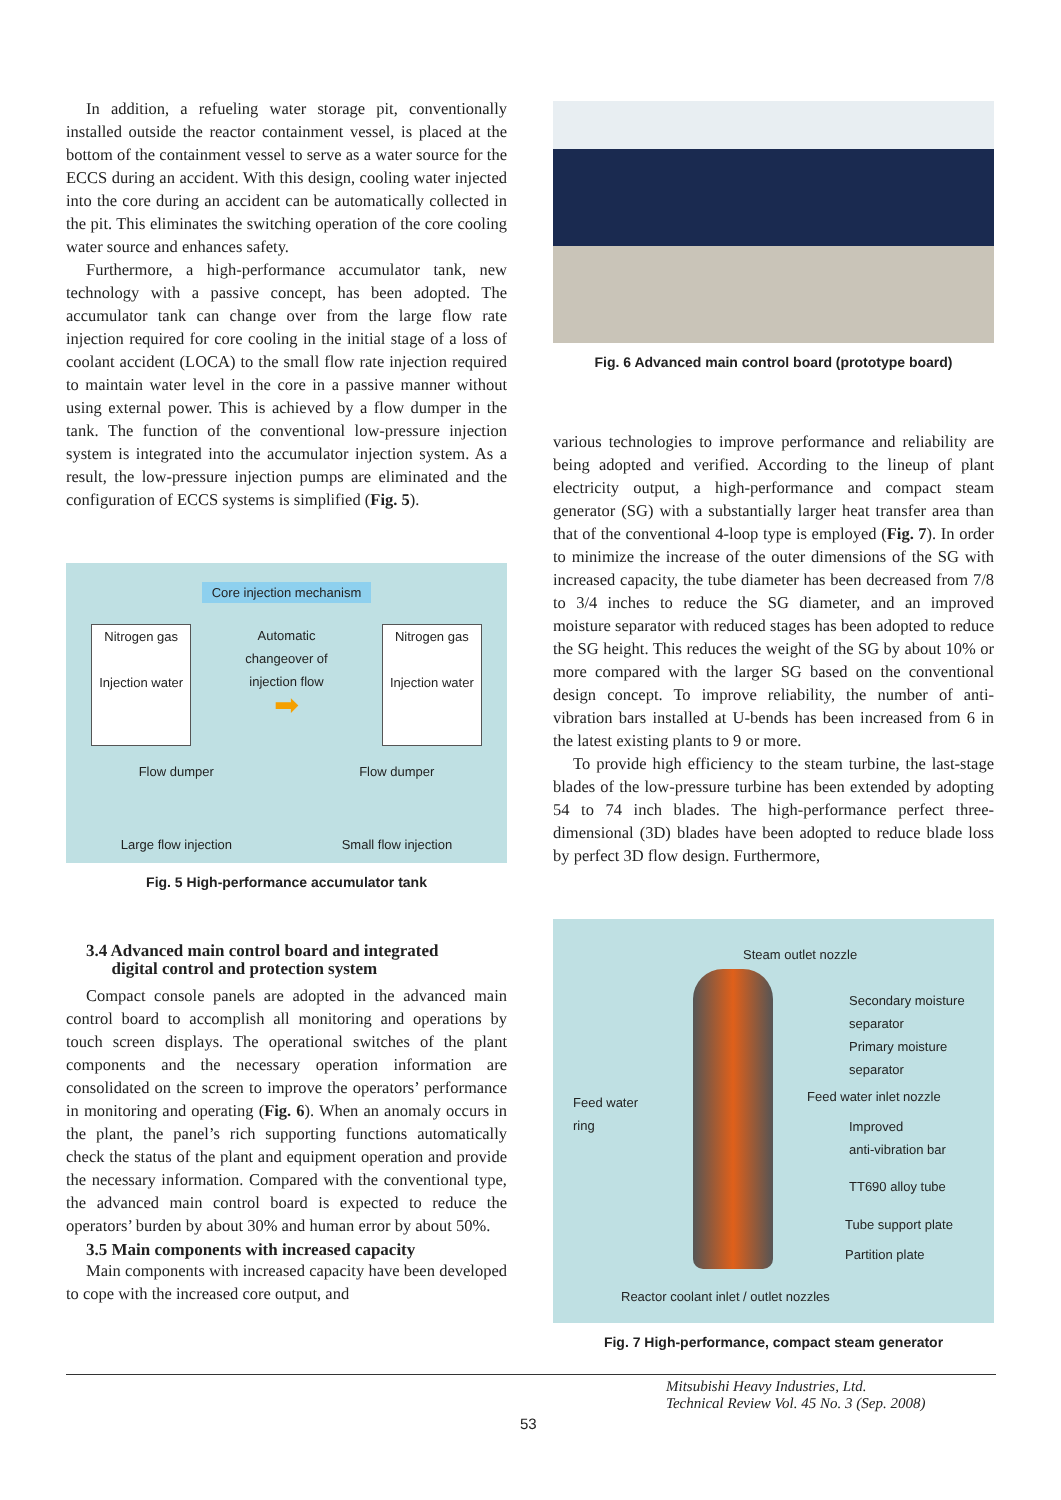In addition, a refueling water storage pit, conventionally installed outside the reactor containment vessel, is placed at the bottom of the containment vessel to serve as a water source for the ECCS during an accident. With this design, cooling water injected into the core during an accident can be automatically collected in the pit. This eliminates the switching operation of the core cooling water source and enhances safety.
Furthermore, a high-performance accumulator tank, new technology with a passive concept, has been adopted. The accumulator tank can change over from the large flow rate injection required for core cooling in the initial stage of a loss of coolant accident (LOCA) to the small flow rate injection required to maintain water level in the core in a passive manner without using external power. This is achieved by a flow dumper in the tank. The function of the conventional low-pressure injection system is integrated into the accumulator injection system. As a result, the low-pressure injection pumps are eliminated and the configuration of ECCS systems is simplified (Fig. 5).
Core injection mechanism
Nitrogen gas
Injection water
Automatic changeover of injection flow
➡
Nitrogen gas
Injection water
Flow dumper Flow dumper
Large flow injection Small flow injection
Fig. 5 High-performance accumulator tank
3.4 Advanced main control board and integrated
digital control and protection system
Compact console panels are adopted in the advanced main control board to accomplish all monitoring and operations by touch screen displays. The operational switches of the plant components and the necessary operation information are consolidated on the screen to improve the operators’ performance in monitoring and operating (Fig. 6). When an anomaly occurs in the plant, the panel’s rich supporting functions automatically check the status of the plant and equipment operation and provide the necessary information. Compared with the conventional type, the advanced main control board is expected to reduce the operators’ burden by about 30% and human error by about 50%.
3.5 Main components with increased capacity
Main components with increased capacity have been developed to cope with the increased core output, and
Fig. 6 Advanced main control board (prototype board)
various technologies to improve performance and reliability are being adopted and verified. According to the lineup of plant electricity output, a high-performance and compact steam generator (SG) with a substantially larger heat transfer area than that of the conventional 4-loop type is employed (Fig. 7). In order to minimize the increase of the outer dimensions of the SG with increased capacity, the tube diameter has been decreased from 7/8 to 3/4 inches to reduce the SG diameter, and an improved moisture separator with reduced stages has been adopted to reduce the SG height. This reduces the weight of the SG by about 10% or more compared with the larger SG based on the conventional design concept. To improve reliability, the number of anti-vibration bars installed at U-bends has been increased from 6 in the latest existing plants to 9 or more.
To provide high efficiency to the steam turbine, the last-stage blades of the low-pressure turbine has been extended by adopting 54 to 74 inch blades. The high-performance perfect three-dimensional (3D) blades have been adopted to reduce blade loss by perfect 3D flow design. Furthermore,
Steam outlet nozzle
Secondary moisture
separator
Primary moisture
separator
Feed water
ring
Feed water inlet nozzle
Improved
anti-vibration bar
TT690 alloy tube
Tube support plate
Partition plate
Reactor coolant inlet / outlet nozzles
Fig. 7 High-performance, compact steam generator
Mitsubishi Heavy Industries, Ltd.
Technical Review Vol. 45 No. 3 (Sep. 2008)
53